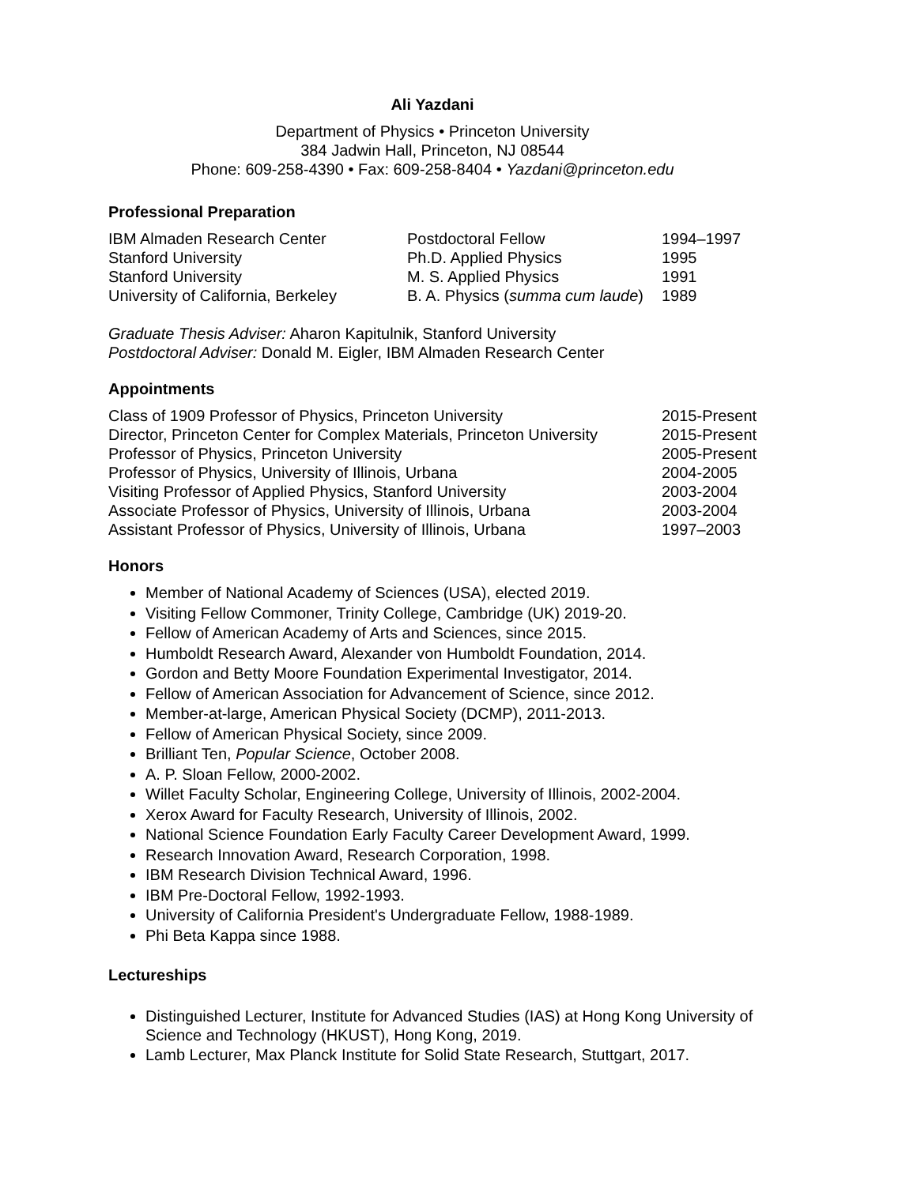Ali Yazdani
Department of Physics • Princeton University
384 Jadwin Hall, Princeton, NJ 08544
Phone: 609-258-4390 • Fax: 609-258-8404 • Yazdani@princeton.edu
Professional Preparation
| IBM Almaden Research Center | Postdoctoral Fellow | 1994–1997 |
| Stanford University | Ph.D. Applied Physics | 1995 |
| Stanford University | M. S. Applied Physics | 1991 |
| University of California, Berkeley | B. A. Physics ( summa cum laude ) | 1989 |
Graduate Thesis Adviser: Aharon Kapitulnik, Stanford University
Postdoctoral Adviser: Donald M. Eigler, IBM Almaden Research Center
Appointments
| Class of 1909 Professor of Physics, Princeton University | 2015-Present |
| Director, Princeton Center for Complex Materials, Princeton University | 2015-Present |
| Professor of Physics, Princeton University | 2005-Present |
| Professor of Physics, University of Illinois, Urbana | 2004-2005 |
| Visiting Professor of Applied Physics, Stanford University | 2003-2004 |
| Associate Professor of Physics, University of Illinois, Urbana | 2003-2004 |
| Assistant Professor of Physics, University of Illinois, Urbana | 1997–2003 |
Honors
Member of National Academy of Sciences (USA), elected 2019.
Visiting Fellow Commoner, Trinity College, Cambridge (UK) 2019-20.
Fellow of American Academy of Arts and Sciences, since 2015.
Humboldt Research Award, Alexander von Humboldt Foundation, 2014.
Gordon and Betty Moore Foundation Experimental Investigator, 2014.
Fellow of American Association for Advancement of Science, since 2012.
Member-at-large, American Physical Society (DCMP), 2011-2013.
Fellow of American Physical Society, since 2009.
Brilliant Ten, Popular Science, October 2008.
A. P. Sloan Fellow, 2000-2002.
Willet Faculty Scholar, Engineering College, University of Illinois, 2002-2004.
Xerox Award for Faculty Research, University of Illinois, 2002.
National Science Foundation Early Faculty Career Development Award, 1999.
Research Innovation Award, Research Corporation, 1998.
IBM Research Division Technical Award, 1996.
IBM Pre-Doctoral Fellow, 1992-1993.
University of California President's Undergraduate Fellow, 1988-1989.
Phi Beta Kappa since 1988.
Lectureships
Distinguished Lecturer, Institute for Advanced Studies (IAS) at Hong Kong University of Science and Technology (HKUST), Hong Kong, 2019.
Lamb Lecturer, Max Planck Institute for Solid State Research, Stuttgart, 2017.